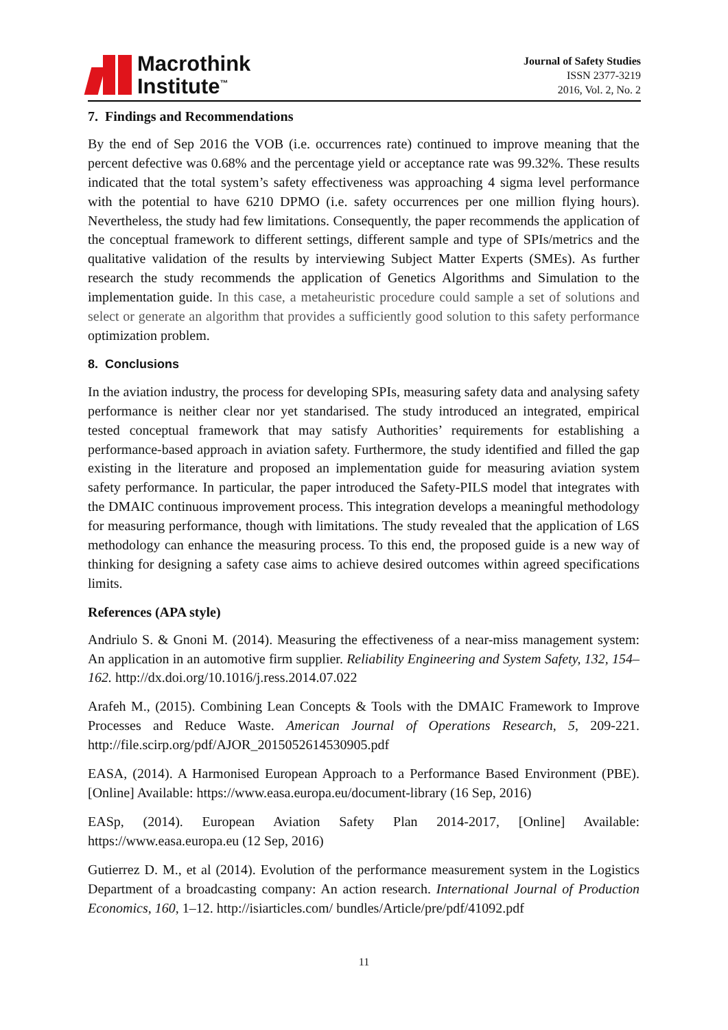Macrothink
Institute<sup>™</sup>
Journal of Safety Studies
ISSN 2377-3219
2016, Vol. 2, No. 2
7. Findings and Recommendations
By the end of Sep 2016 the VOB (i.e. occurrences rate) continued to improve meaning that the percent defective was 0.68% and the percentage yield or acceptance rate was 99.32%. These results indicated that the total system’s safety effectiveness was approaching 4 sigma level performance with the potential to have 6210 DPMO (i.e. safety occurrences per one million flying hours). Nevertheless, the study had few limitations. Consequently, the paper recommends the application of the conceptual framework to different settings, different sample and type of SPIs/metrics and the qualitative validation of the results by interviewing Subject Matter Experts (SMEs). As further research the study recommends the application of Genetics Algorithms and Simulation to the implementation guide. In this case, a metaheuristic procedure could sample a set of solutions and select or generate an algorithm that provides a sufficiently good solution to this safety performance optimization problem.
8. Conclusions
In the aviation industry, the process for developing SPIs, measuring safety data and analysing safety performance is neither clear nor yet standarised. The study introduced an integrated, empirical tested conceptual framework that may satisfy Authorities’ requirements for establishing a performance-based approach in aviation safety. Furthermore, the study identified and filled the gap existing in the literature and proposed an implementation guide for measuring aviation system safety performance. In particular, the paper introduced the Safety-PILS model that integrates with the DMAIC continuous improvement process. This integration develops a meaningful methodology for measuring performance, though with limitations. The study revealed that the application of L6S methodology can enhance the measuring process. To this end, the proposed guide is a new way of thinking for designing a safety case aims to achieve desired outcomes within agreed specifications limits.
References (APA style)
Andriulo S. & Gnoni M. (2014). Measuring the effectiveness of a near-miss management system: An application in an automotive firm supplier. Reliability Engineering and System Safety, 132, 154–162. http://dx.doi.org/10.1016/j.ress.2014.07.022
Arafeh M., (2015). Combining Lean Concepts & Tools with the DMAIC Framework to Improve Processes and Reduce Waste. American Journal of Operations Research, 5, 209-221. http://file.scirp.org/pdf/AJOR_2015052614530905.pdf
EASA, (2014). A Harmonised European Approach to a Performance Based Environment (PBE). [Online] Available: https://www.easa.europa.eu/document-library (16 Sep, 2016)
EASp, (2014). European Aviation Safety Plan 2014-2017, [Online] Available: https://www.easa.europa.eu (12 Sep, 2016)
Gutierrez D. M., et al (2014). Evolution of the performance measurement system in the Logistics Department of a broadcasting company: An action research. International Journal of Production Economics, 160, 1–12. http://isiarticles.com/ bundles/Article/pre/pdf/41092.pdf
11